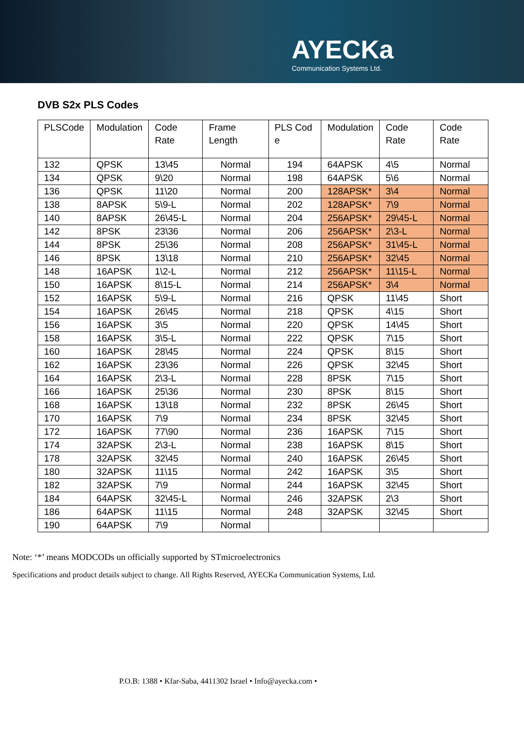AYECKa
Communication Systems Ltd.
DVB S2x PLS Codes
| PLSCode | Modulation | Code Rate | Frame Length | PLS Cod e | Modulation | Code Rate | Code Rate |
| --- | --- | --- | --- | --- | --- | --- | --- |
| 132 | QPSK | 13\45 | Normal | 194 | 64APSK | 4\5 | Normal |
| 134 | QPSK | 9\20 | Normal | 198 | 64APSK | 5\6 | Normal |
| 136 | QPSK | 11\20 | Normal | 200 | 128APSK* | 3\4 | Normal |
| 138 | 8APSK | 5\9-L | Normal | 202 | 128APSK* | 7\9 | Normal |
| 140 | 8APSK | 26\45-L | Normal | 204 | 256APSK* | 29\45-L | Normal |
| 142 | 8PSK | 23\36 | Normal | 206 | 256APSK* | 2\3-L | Normal |
| 144 | 8PSK | 25\36 | Normal | 208 | 256APSK* | 31\45-L | Normal |
| 146 | 8PSK | 13\18 | Normal | 210 | 256APSK* | 32\45 | Normal |
| 148 | 16APSK | 1\2-L | Normal | 212 | 256APSK* | 11\15-L | Normal |
| 150 | 16APSK | 8\15-L | Normal | 214 | 256APSK* | 3\4 | Normal |
| 152 | 16APSK | 5\9-L | Normal | 216 | QPSK | 11\45 | Short |
| 154 | 16APSK | 26\45 | Normal | 218 | QPSK | 4\15 | Short |
| 156 | 16APSK | 3\5 | Normal | 220 | QPSK | 14\45 | Short |
| 158 | 16APSK | 3\5-L | Normal | 222 | QPSK | 7\15 | Short |
| 160 | 16APSK | 28\45 | Normal | 224 | QPSK | 8\15 | Short |
| 162 | 16APSK | 23\36 | Normal | 226 | QPSK | 32\45 | Short |
| 164 | 16APSK | 2\3-L | Normal | 228 | 8PSK | 7\15 | Short |
| 166 | 16APSK | 25\36 | Normal | 230 | 8PSK | 8\15 | Short |
| 168 | 16APSK | 13\18 | Normal | 232 | 8PSK | 26\45 | Short |
| 170 | 16APSK | 7\9 | Normal | 234 | 8PSK | 32\45 | Short |
| 172 | 16APSK | 77\90 | Normal | 236 | 16APSK | 7\15 | Short |
| 174 | 32APSK | 2\3-L | Normal | 238 | 16APSK | 8\15 | Short |
| 178 | 32APSK | 32\45 | Normal | 240 | 16APSK | 26\45 | Short |
| 180 | 32APSK | 11\15 | Normal | 242 | 16APSK | 3\5 | Short |
| 182 | 32APSK | 7\9 | Normal | 244 | 16APSK | 32\45 | Short |
| 184 | 64APSK | 32\45-L | Normal | 246 | 32APSK | 2\3 | Short |
| 186 | 64APSK | 11\15 | Normal | 248 | 32APSK | 32\45 | Short |
| 190 | 64APSK | 7\9 | Normal | | | | |
Note: ‘*’ means MODCODs un officially supported by STmicroelectronics
Specifications and product details subject to change. All Rights Reserved, AYECKa Communication Systems, Ltd.
P.O.B: 1388 • Kfar-Saba, 4411302 Israel • Info@ayecka.com •